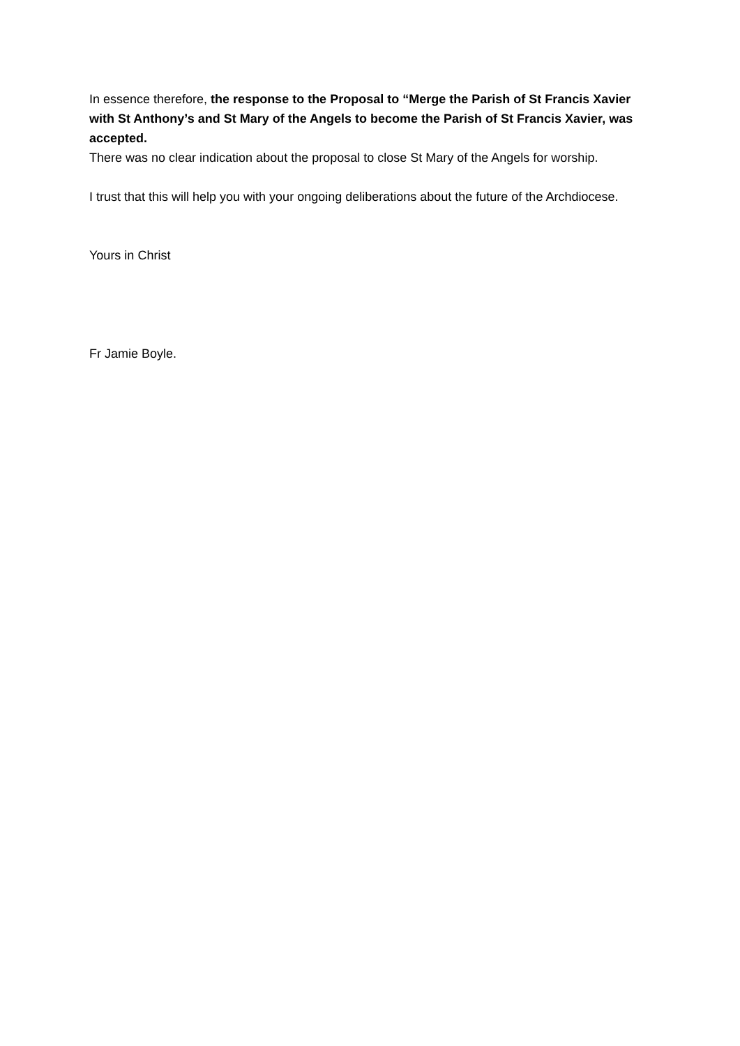In essence therefore, the response to the Proposal to “Merge the Parish of St Francis Xavier with St Anthony’s and St Mary of the Angels to become the Parish of St Francis Xavier, was accepted.
There was no clear indication about the proposal to close St Mary of the Angels for worship.
I trust that this will help you with your ongoing deliberations about the future of the Archdiocese.
Yours in Christ
Fr Jamie Boyle.